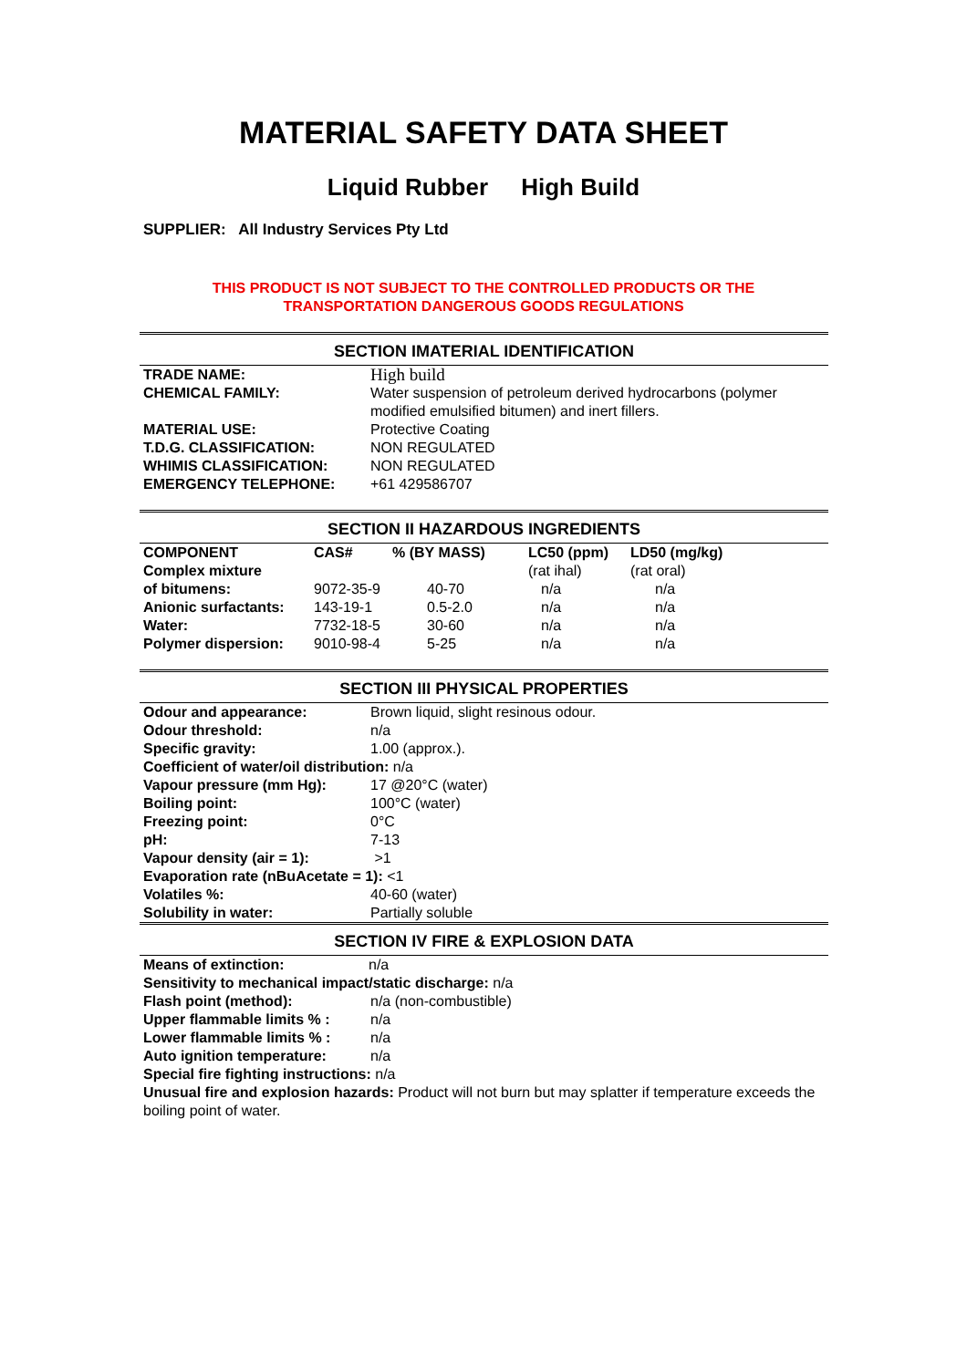MATERIAL SAFETY DATA SHEET
Liquid Rubber High Build
SUPPLIER: All Industry Services Pty Ltd
THIS PRODUCT IS NOT SUBJECT TO THE CONTROLLED PRODUCTS OR THE
TRANSPORTATION DANGEROUS GOODS REGULATIONS
SECTION IMATERIAL IDENTIFICATION
| TRADE NAME: | High build |
| CHEMICAL FAMILY: | Water suspension of petroleum derived hydrocarbons (polymer modified emulsified bitumen) and inert fillers. |
| MATERIAL USE: | Protective Coating |
| T.D.G. CLASSIFICATION: | NON REGULATED |
| WHIMIS CLASSIFICATION: | NON REGULATED |
| EMERGENCY TELEPHONE: | +61 429586707 |
SECTION II HAZARDOUS INGREDIENTS
| COMPONENT | CAS# | % (BY MASS) | LC50 (ppm) | LD50 (mg/kg) |
| --- | --- | --- | --- | --- |
| Complex mixture | | | (rat ihal) | (rat oral) |
| of bitumens: | 9072-35-9 | 40-70 | n/a | n/a |
| Anionic surfactants: | 143-19-1 | 0.5-2.0 | n/a | n/a |
| Water: | 7732-18-5 | 30-60 | n/a | n/a |
| Polymer dispersion: | 9010-98-4 | 5-25 | n/a | n/a |
SECTION III PHYSICAL PROPERTIES
| Odour and appearance: | Brown liquid, slight resinous odour. |
| Odour threshold: | n/a |
| Specific gravity: | 1.00 (approx.). |
Coefficient of water/oil distribution: n/a
| Vapour pressure (mm Hg): | 17 @20°C (water) |
| Boiling point: | 100°C (water) |
| Freezing point: | 0°C |
| pH: | 7-13 |
| Vapour density (air = 1): | >1 |
Evaporation rate (nBuAcetate = 1): <1
| Volatiles %: | 40-60 (water) |
| Solubility in water: | Partially soluble |
SECTION IV FIRE & EXPLOSION DATA
| Means of extinction: | n/a |
Sensitivity to mechanical impact/static discharge: n/a
| Flash point (method): | n/a (non-combustible) |
| Upper flammable limits % : | n/a |
| Lower flammable limits % : | n/a |
| Auto ignition temperature: | n/a |
Special fire fighting instructions: n/a
Unusual fire and explosion hazards: Product will not burn but may splatter if temperature exceeds the boiling point of water.